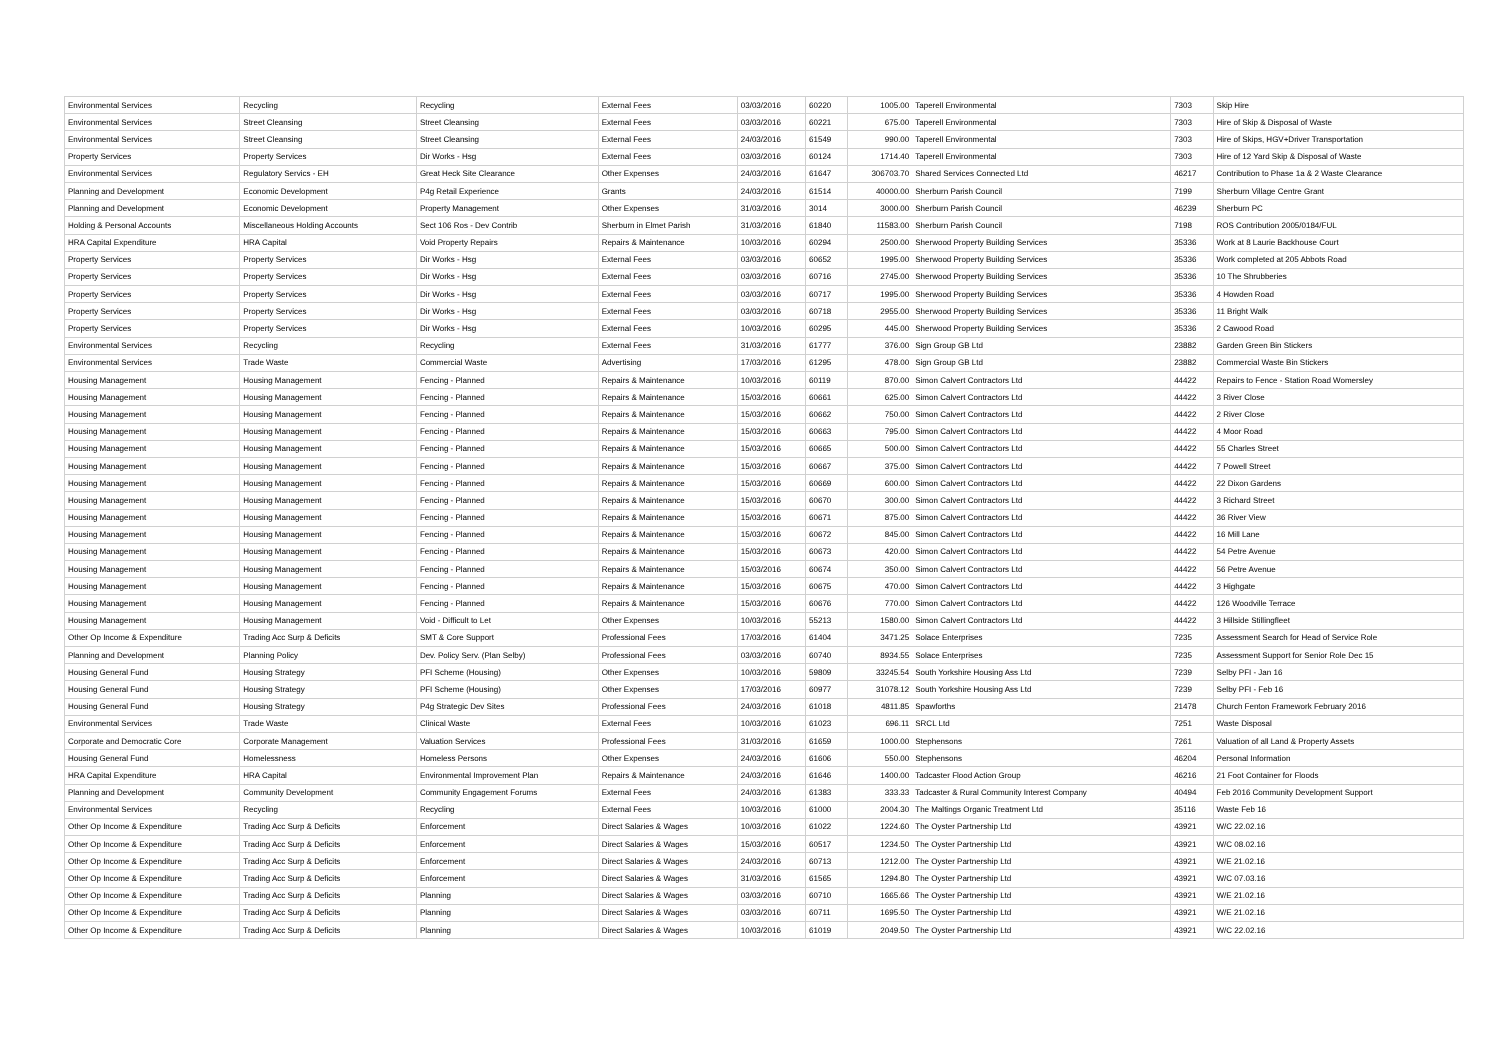| Environmental Services | Recycling | Recycling | External Fees | 03/03/2016 | 60220 | 1005.00 | Taperell Environmental | 7303 | Skip Hire |
| Environmental Services | Street Cleansing | Street Cleansing | External Fees | 03/03/2016 | 60221 | 675.00 | Taperell Environmental | 7303 | Hire of Skip & Disposal of Waste |
| Environmental Services | Street Cleansing | Street Cleansing | External Fees | 24/03/2016 | 61549 | 990.00 | Taperell Environmental | 7303 | Hire of Skips, HGV+Driver Transportation |
| Property Services | Property Services | Dir Works - Hsg | External Fees | 03/03/2016 | 60124 | 1714.40 | Taperell Environmental | 7303 | Hire of 12 Yard Skip & Disposal of Waste |
| Environmental Services | Regulatory Servics - EH | Great Heck Site Clearance | Other Expenses | 24/03/2016 | 61647 | 306703.70 | Shared Services Connected Ltd | 46217 | Contribution to Phase 1a & 2 Waste Clearance |
| Planning and Development | Economic Development | P4g Retail Experience | Grants | 24/03/2016 | 61514 | 40000.00 | Sherburn Parish Council | 7199 | Sherburn Village Centre Grant |
| Planning and Development | Economic Development | Property Management | Other Expenses | 31/03/2016 | 3014 | 3000.00 | Sherburn Parish Council | 46239 | Sherburn PC |
| Holding & Personal Accounts | Miscellaneous Holding Accounts | Sect 106 Ros - Dev Contrib | Sherburn in Elmet Parish | 31/03/2016 | 61840 | 11583.00 | Sherburn Parish Council | 7198 | ROS Contribution 2005/0184/FUL |
| HRA Capital Expenditure | HRA Capital | Void Property Repairs | Repairs & Maintenance | 10/03/2016 | 60294 | 2500.00 | Sherwood Property Building Services | 35336 | Work at 8 Laurie Backhouse Court |
| Property Services | Property Services | Dir Works - Hsg | External Fees | 03/03/2016 | 60652 | 1995.00 | Sherwood Property Building Services | 35336 | Work completed at 205 Abbots Road |
| Property Services | Property Services | Dir Works - Hsg | External Fees | 03/03/2016 | 60716 | 2745.00 | Sherwood Property Building Services | 35336 | 10 The Shrubberies |
| Property Services | Property Services | Dir Works - Hsg | External Fees | 03/03/2016 | 60717 | 1995.00 | Sherwood Property Building Services | 35336 | 4 Howden Road |
| Property Services | Property Services | Dir Works - Hsg | External Fees | 03/03/2016 | 60718 | 2955.00 | Sherwood Property Building Services | 35336 | 11 Bright Walk |
| Property Services | Property Services | Dir Works - Hsg | External Fees | 10/03/2016 | 60295 | 445.00 | Sherwood Property Building Services | 35336 | 2 Cawood Road |
| Environmental Services | Recycling | Recycling | External Fees | 31/03/2016 | 61777 | 376.00 | Sign Group GB Ltd | 23882 | Garden Green Bin Stickers |
| Environmental Services | Trade Waste | Commercial Waste | Advertising | 17/03/2016 | 61295 | 478.00 | Sign Group GB Ltd | 23882 | Commercial Waste Bin Stickers |
| Housing Management | Housing Management | Fencing - Planned | Repairs & Maintenance | 10/03/2016 | 60119 | 870.00 | Simon Calvert Contractors Ltd | 44422 | Repairs to Fence - Station Road Womersley |
| Housing Management | Housing Management | Fencing - Planned | Repairs & Maintenance | 15/03/2016 | 60661 | 625.00 | Simon Calvert Contractors Ltd | 44422 | 3 River Close |
| Housing Management | Housing Management | Fencing - Planned | Repairs & Maintenance | 15/03/2016 | 60662 | 750.00 | Simon Calvert Contractors Ltd | 44422 | 2 River Close |
| Housing Management | Housing Management | Fencing - Planned | Repairs & Maintenance | 15/03/2016 | 60663 | 795.00 | Simon Calvert Contractors Ltd | 44422 | 4 Moor Road |
| Housing Management | Housing Management | Fencing - Planned | Repairs & Maintenance | 15/03/2016 | 60665 | 500.00 | Simon Calvert Contractors Ltd | 44422 | 55 Charles Street |
| Housing Management | Housing Management | Fencing - Planned | Repairs & Maintenance | 15/03/2016 | 60667 | 375.00 | Simon Calvert Contractors Ltd | 44422 | 7 Powell Street |
| Housing Management | Housing Management | Fencing - Planned | Repairs & Maintenance | 15/03/2016 | 60669 | 600.00 | Simon Calvert Contractors Ltd | 44422 | 22 Dixon Gardens |
| Housing Management | Housing Management | Fencing - Planned | Repairs & Maintenance | 15/03/2016 | 60670 | 300.00 | Simon Calvert Contractors Ltd | 44422 | 3 Richard Street |
| Housing Management | Housing Management | Fencing - Planned | Repairs & Maintenance | 15/03/2016 | 60671 | 875.00 | Simon Calvert Contractors Ltd | 44422 | 36 River View |
| Housing Management | Housing Management | Fencing - Planned | Repairs & Maintenance | 15/03/2016 | 60672 | 845.00 | Simon Calvert Contractors Ltd | 44422 | 16 Mill Lane |
| Housing Management | Housing Management | Fencing - Planned | Repairs & Maintenance | 15/03/2016 | 60673 | 420.00 | Simon Calvert Contractors Ltd | 44422 | 54 Petre Avenue |
| Housing Management | Housing Management | Fencing - Planned | Repairs & Maintenance | 15/03/2016 | 60674 | 350.00 | Simon Calvert Contractors Ltd | 44422 | 56 Petre Avenue |
| Housing Management | Housing Management | Fencing - Planned | Repairs & Maintenance | 15/03/2016 | 60675 | 470.00 | Simon Calvert Contractors Ltd | 44422 | 3 Highgate |
| Housing Management | Housing Management | Fencing - Planned | Repairs & Maintenance | 15/03/2016 | 60676 | 770.00 | Simon Calvert Contractors Ltd | 44422 | 126 Woodville Terrace |
| Housing Management | Housing Management | Void - Difficult to Let | Other Expenses | 10/03/2016 | 55213 | 1580.00 | Simon Calvert Contractors Ltd | 44422 | 3 Hillside Stillingfleet |
| Other Op Income & Expenditure | Trading Acc Surp & Deficits | SMT & Core Support | Professional Fees | 17/03/2016 | 61404 | 3471.25 | Solace Enterprises | 7235 | Assessment Search for Head of Service Role |
| Planning and Development | Planning Policy | Dev. Policy Serv. (Plan Selby) | Professional Fees | 03/03/2016 | 60740 | 8934.55 | Solace Enterprises | 7235 | Assessment Support for Senior Role Dec 15 |
| Housing General Fund | Housing Strategy | PFI Scheme (Housing) | Other Expenses | 10/03/2016 | 59809 | 33245.54 | South Yorkshire Housing Ass Ltd | 7239 | Selby PFI - Jan 16 |
| Housing General Fund | Housing Strategy | PFI Scheme (Housing) | Other Expenses | 17/03/2016 | 60977 | 31078.12 | South Yorkshire Housing Ass Ltd | 7239 | Selby PFI - Feb 16 |
| Housing General Fund | Housing Strategy | P4g Strategic Dev Sites | Professional Fees | 24/03/2016 | 61018 | 4811.85 | Spawforths | 21478 | Church Fenton Framework February 2016 |
| Environmental Services | Trade Waste | Clinical Waste | External Fees | 10/03/2016 | 61023 | 696.11 | SRCL Ltd | 7251 | Waste Disposal |
| Corporate and Democratic Core | Corporate Management | Valuation Services | Professional Fees | 31/03/2016 | 61659 | 1000.00 | Stephensons | 7261 | Valuation of all Land & Property Assets |
| Housing General Fund | Homelessness | Homeless Persons | Other Expenses | 24/03/2016 | 61606 | 550.00 | Stephensons | 46204 | Personal Information |
| HRA Capital Expenditure | HRA Capital | Environmental Improvement Plan | Repairs & Maintenance | 24/03/2016 | 61646 | 1400.00 | Tadcaster Flood Action Group | 46216 | 21 Foot Container for Floods |
| Planning and Development | Community Development | Community Engagement Forums | External Fees | 24/03/2016 | 61383 | 333.33 | Tadcaster & Rural Community Interest Company | 40494 | Feb 2016 Community Development Support |
| Environmental Services | Recycling | Recycling | External Fees | 10/03/2016 | 61000 | 2004.30 | The Maltings Organic Treatment Ltd | 35116 | Waste Feb 16 |
| Other Op Income & Expenditure | Trading Acc Surp & Deficits | Enforcement | Direct Salaries & Wages | 10/03/2016 | 61022 | 1224.60 | The Oyster Partnership Ltd | 43921 | W/C 22.02.16 |
| Other Op Income & Expenditure | Trading Acc Surp & Deficits | Enforcement | Direct Salaries & Wages | 15/03/2016 | 60517 | 1234.50 | The Oyster Partnership Ltd | 43921 | W/C 08.02.16 |
| Other Op Income & Expenditure | Trading Acc Surp & Deficits | Enforcement | Direct Salaries & Wages | 24/03/2016 | 60713 | 1212.00 | The Oyster Partnership Ltd | 43921 | W/E 21.02.16 |
| Other Op Income & Expenditure | Trading Acc Surp & Deficits | Enforcement | Direct Salaries & Wages | 31/03/2016 | 61565 | 1294.80 | The Oyster Partnership Ltd | 43921 | W/C 07.03.16 |
| Other Op Income & Expenditure | Trading Acc Surp & Deficits | Planning | Direct Salaries & Wages | 03/03/2016 | 60710 | 1665.66 | The Oyster Partnership Ltd | 43921 | W/E 21.02.16 |
| Other Op Income & Expenditure | Trading Acc Surp & Deficits | Planning | Direct Salaries & Wages | 03/03/2016 | 60711 | 1695.50 | The Oyster Partnership Ltd | 43921 | W/E 21.02.16 |
| Other Op Income & Expenditure | Trading Acc Surp & Deficits | Planning | Direct Salaries & Wages | 10/03/2016 | 61019 | 2049.50 | The Oyster Partnership Ltd | 43921 | W/C 22.02.16 |